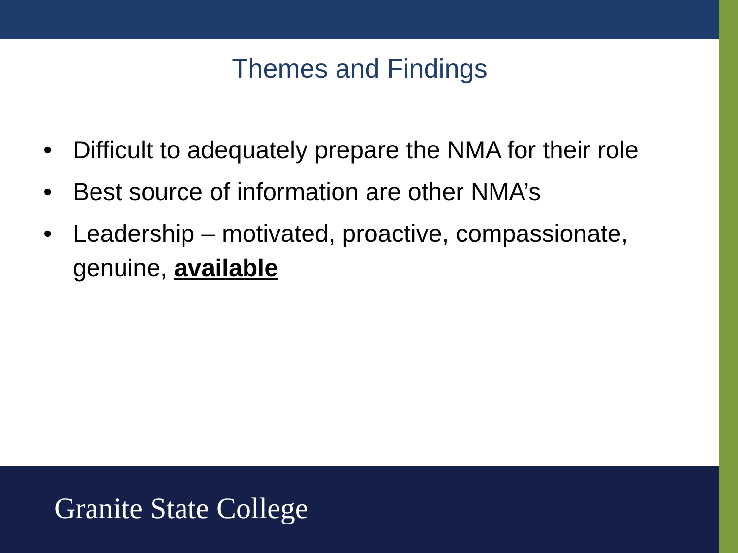Themes and Findings
• Difficult to adequately prepare the NMA for their role
• Best source of information are other NMA’s
• Leadership – motivated, proactive, compassionate, genuine, available
Granite State College